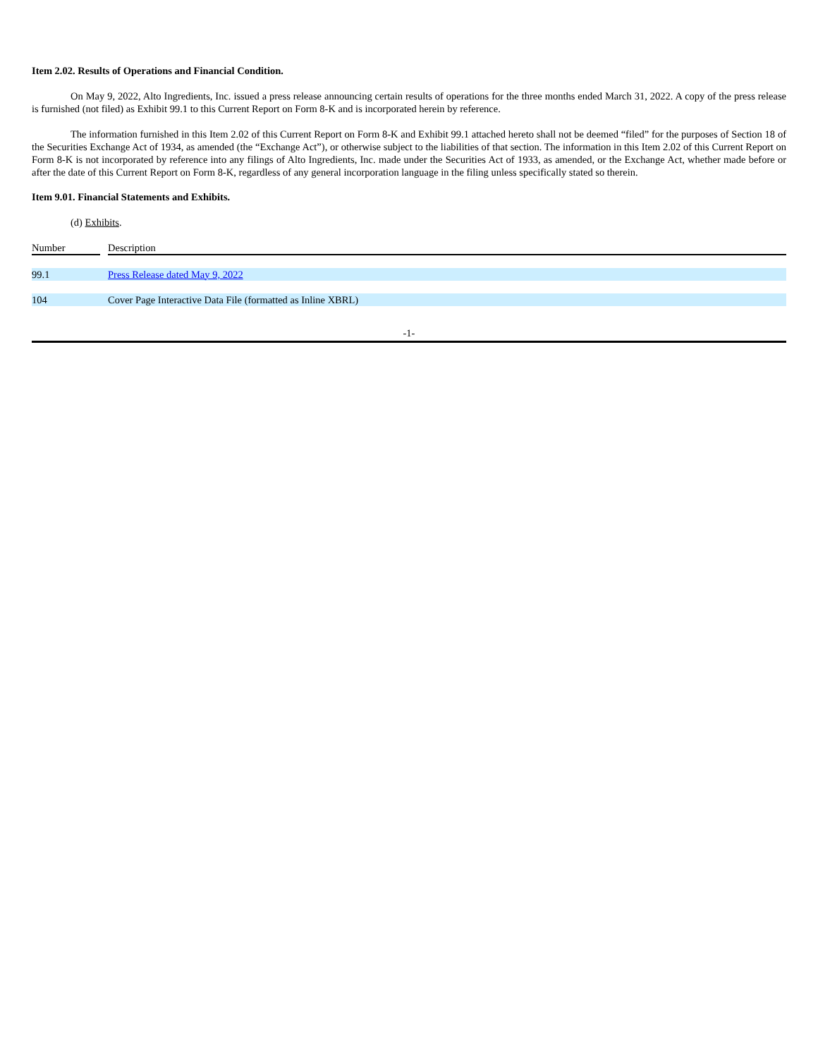Item 2.02. Results of Operations and Financial Condition.
On May 9, 2022, Alto Ingredients, Inc. issued a press release announcing certain results of operations for the three months ended March 31, 2022. A copy of the press release is furnished (not filed) as Exhibit 99.1 to this Current Report on Form 8-K and is incorporated herein by reference.
The information furnished in this Item 2.02 of this Current Report on Form 8-K and Exhibit 99.1 attached hereto shall not be deemed “filed” for the purposes of Section 18 of the Securities Exchange Act of 1934, as amended (the “Exchange Act”), or otherwise subject to the liabilities of that section. The information in this Item 2.02 of this Current Report on Form 8-K is not incorporated by reference into any filings of Alto Ingredients, Inc. made under the Securities Act of 1933, as amended, or the Exchange Act, whether made before or after the date of this Current Report on Form 8-K, regardless of any general incorporation language in the filing unless specifically stated so therein.
Item 9.01. Financial Statements and Exhibits.
(d) Exhibits.
| Number | | Description |
| --- | --- | --- |
| 99.1 | | Press Release dated May 9, 2022 |
| 104 | | Cover Page Interactive Data File (formatted as Inline XBRL) |
-1-